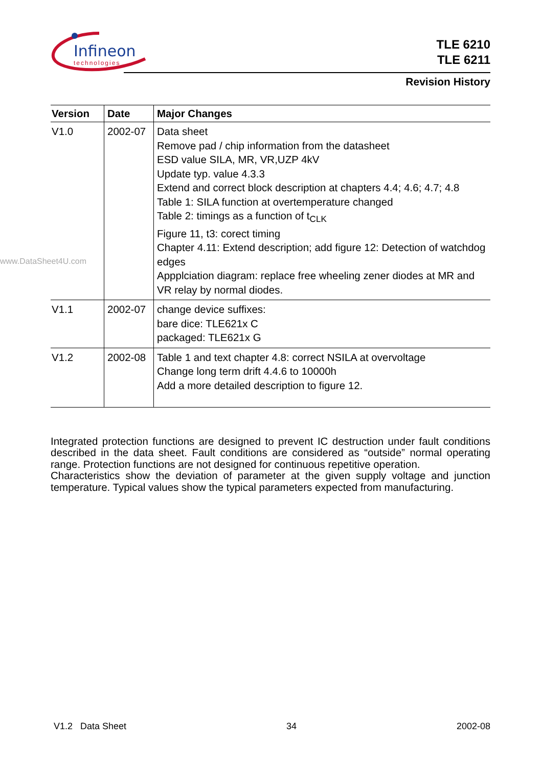Infineon
technologies
TLE 6210
TLE 6211
Revision History
| Version | Date | Major Changes |
| --- | --- | --- |
| V1.0 | 2002-07 | Data sheet Remove pad / chip information from the datasheet ESD value SILA, MR, VR,UZP 4kV Update typ. value 4.3.3 Extend and correct block description at chapters 4.4; 4.6; 4.7; 4.8 Table 1: SILA function at overtemperature changed Table 2: timings as a function of t<sub>CLK</sub> Figure 11, t3: corect timing Chapter 4.11: Extend description; add figure 12: Detection of watchdog edges Appplciation diagram: replace free wheeling zener diodes at MR and VR relay by normal diodes. |
| V1.1 | 2002-07 | change device suffixes: bare dice: TLE621x C packaged: TLE621x G |
| V1.2 | 2002-08 | Table 1 and text chapter 4.8: correct NSILA at overvoltage Change long term drift 4.4.6 to 10000h Add a more detailed description to figure 12. |
Integrated protection functions are designed to prevent IC destruction under fault conditions described in the data sheet. Fault conditions are considered as “outside” normal operating range. Protection functions are not designed for continuous repetitive operation.
Characteristics show the deviation of parameter at the given supply voltage and junction temperature. Typical values show the typical parameters expected from manufacturing.
www.DataSheet4U.com
V1.2 Data Sheet 34 2002-08